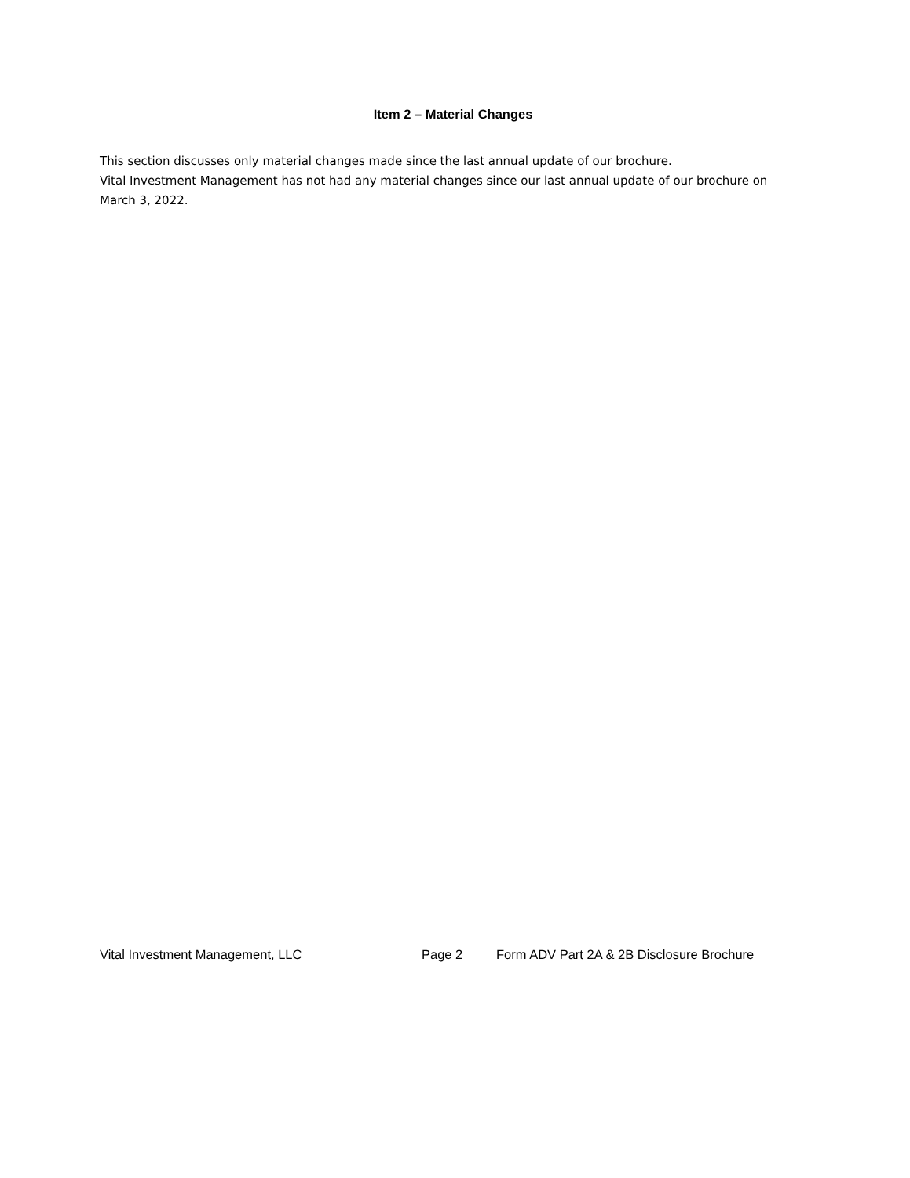Item 2 – Material Changes
This section discusses only material changes made since the last annual update of our brochure.
Vital Investment Management has not had any material changes since our last annual update of our brochure on March 3, 2022.
Vital Investment Management, LLC Page 2 Form ADV Part 2A & 2B Disclosure Brochure